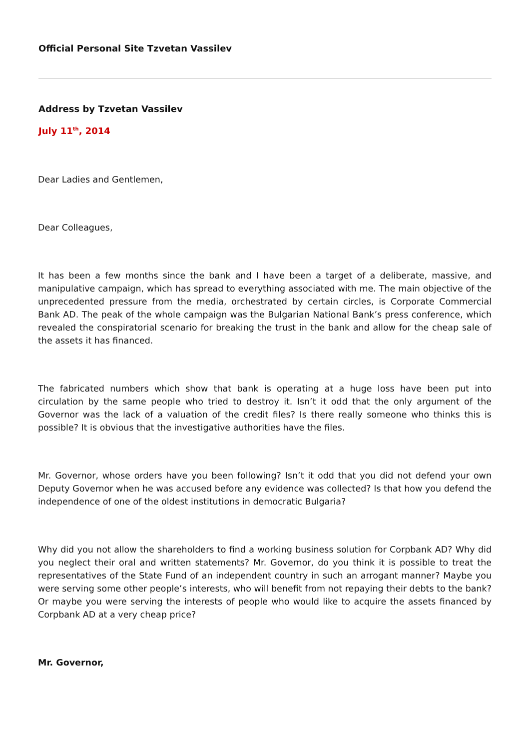Official Personal Site Tzvetan Vassilev
Address by Tzvetan Vassilev
July 11<sup>th</sup>, 2014
Dear Ladies and Gentlemen,
Dear Colleagues,
It has been a few months since the bank and I have been a target of a deliberate, massive, and manipulative campaign, which has spread to everything associated with me. The main objective of the unprecedented pressure from the media, orchestrated by certain circles, is Corporate Commercial Bank AD. The peak of the whole campaign was the Bulgarian National Bank’s press conference, which revealed the conspiratorial scenario for breaking the trust in the bank and allow for the cheap sale of the assets it has financed.
The fabricated numbers which show that bank is operating at a huge loss have been put into circulation by the same people who tried to destroy it. Isn’t it odd that the only argument of the Governor was the lack of a valuation of the credit files? Is there really someone who thinks this is possible? It is obvious that the investigative authorities have the files.
Mr. Governor, whose orders have you been following? Isn’t it odd that you did not defend your own Deputy Governor when he was accused before any evidence was collected? Is that how you defend the independence of one of the oldest institutions in democratic Bulgaria?
Why did you not allow the shareholders to find a working business solution for Corpbank AD? Why did you neglect their oral and written statements? Mr. Governor, do you think it is possible to treat the representatives of the State Fund of an independent country in such an arrogant manner? Maybe you were serving some other people’s interests, who will benefit from not repaying their debts to the bank? Or maybe you were serving the interests of people who would like to acquire the assets financed by Corpbank AD at a very cheap price?
Mr. Governor,